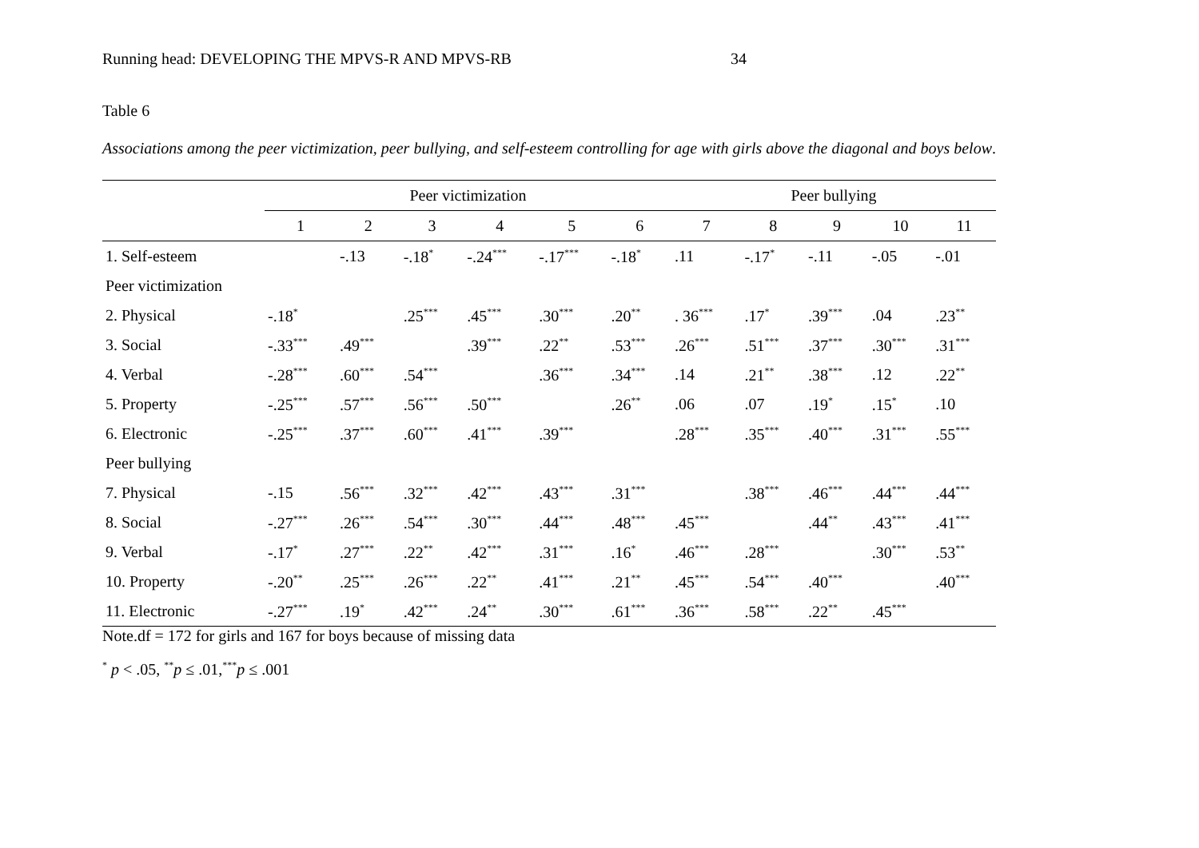Running head: DEVELOPING THE MPVS-R AND MPVS-RB 34
Table 6
Associations among the peer victimization, peer bullying, and self-esteem controlling for age with girls above the diagonal and boys below.
| | Peer victimization | | | | | | Peer bullying | | | | |
| --- | --- | --- | --- | --- | --- | --- | --- | --- | --- | --- | --- |
| | 1 | 2 | 3 | 4 | 5 | 6 | 7 | 8 | 9 | 10 | 11 |
| 1. Self-esteem | | -.13 | -.18<sup>*</sup> | -.24<sup>***</sup> | -.17<sup>***</sup> | -.18<sup>*</sup> | .11 | -.17<sup>*</sup> | -.11 | -.05 | -.01 |
| Peer victimization | | | | | | | | | | | |
| 2. Physical | -.18<sup>*</sup> | | .25<sup>***</sup> | .45<sup>***</sup> | .30<sup>***</sup> | .20<sup>**</sup> | . 36<sup>***</sup> | .17<sup>*</sup> | .39<sup>***</sup> | .04 | .23<sup>**</sup> |
| 3. Social | -.33<sup>***</sup> | .49<sup>***</sup> | | .39<sup>***</sup> | .22<sup>**</sup> | .53<sup>***</sup> | .26<sup>***</sup> | .51<sup>***</sup> | .37<sup>***</sup> | .30<sup>***</sup> | .31<sup>***</sup> |
| 4. Verbal | -.28<sup>***</sup> | .60<sup>***</sup> | .54<sup>***</sup> | | .36<sup>***</sup> | .34<sup>***</sup> | .14 | .21<sup>**</sup> | .38<sup>***</sup> | .12 | .22<sup>**</sup> |
| 5. Property | -.25<sup>***</sup> | .57<sup>***</sup> | .56<sup>***</sup> | .50<sup>***</sup> | | .26<sup>**</sup> | .06 | .07 | .19<sup>*</sup> | .15<sup>*</sup> | .10 |
| 6. Electronic | -.25<sup>***</sup> | .37<sup>***</sup> | .60<sup>***</sup> | .41<sup>***</sup> | .39<sup>***</sup> | | .28<sup>***</sup> | .35<sup>***</sup> | .40<sup>***</sup> | .31<sup>***</sup> | .55<sup>***</sup> |
| Peer bullying | | | | | | | | | | | |
| 7. Physical | -.15 | .56<sup>***</sup> | .32<sup>***</sup> | .42<sup>***</sup> | .43<sup>***</sup> | .31<sup>***</sup> | | .38<sup>***</sup> | .46<sup>***</sup> | .44<sup>***</sup> | .44<sup>***</sup> |
| 8. Social | -.27<sup>***</sup> | .26<sup>***</sup> | .54<sup>***</sup> | .30<sup>***</sup> | .44<sup>***</sup> | .48<sup>***</sup> | .45<sup>***</sup> | | .44<sup>**</sup> | .43<sup>***</sup> | .41<sup>***</sup> |
| 9. Verbal | -.17<sup>*</sup> | .27<sup>***</sup> | .22<sup>**</sup> | .42<sup>***</sup> | .31<sup>***</sup> | .16<sup>*</sup> | .46<sup>***</sup> | .28<sup>***</sup> | | .30<sup>***</sup> | .53<sup>**</sup> |
| 10. Property | -.20<sup>**</sup> | .25<sup>***</sup> | .26<sup>***</sup> | .22<sup>**</sup> | .41<sup>***</sup> | .21<sup>**</sup> | .45<sup>***</sup> | .54<sup>***</sup> | .40<sup>***</sup> | | .40<sup>***</sup> |
| 11. Electronic | -.27<sup>***</sup> | .19<sup>*</sup> | .42<sup>***</sup> | .24<sup>**</sup> | .30<sup>***</sup> | .61<sup>***</sup> | .36<sup>***</sup> | .58<sup>***</sup> | .22<sup>**</sup> | .45<sup>***</sup> | |
Note.df = 172 for girls and 167 for boys because of missing data
<sup>*</sup> p < .05, <sup>**</sup>p ≤ .01,<sup>***</sup>p ≤ .001